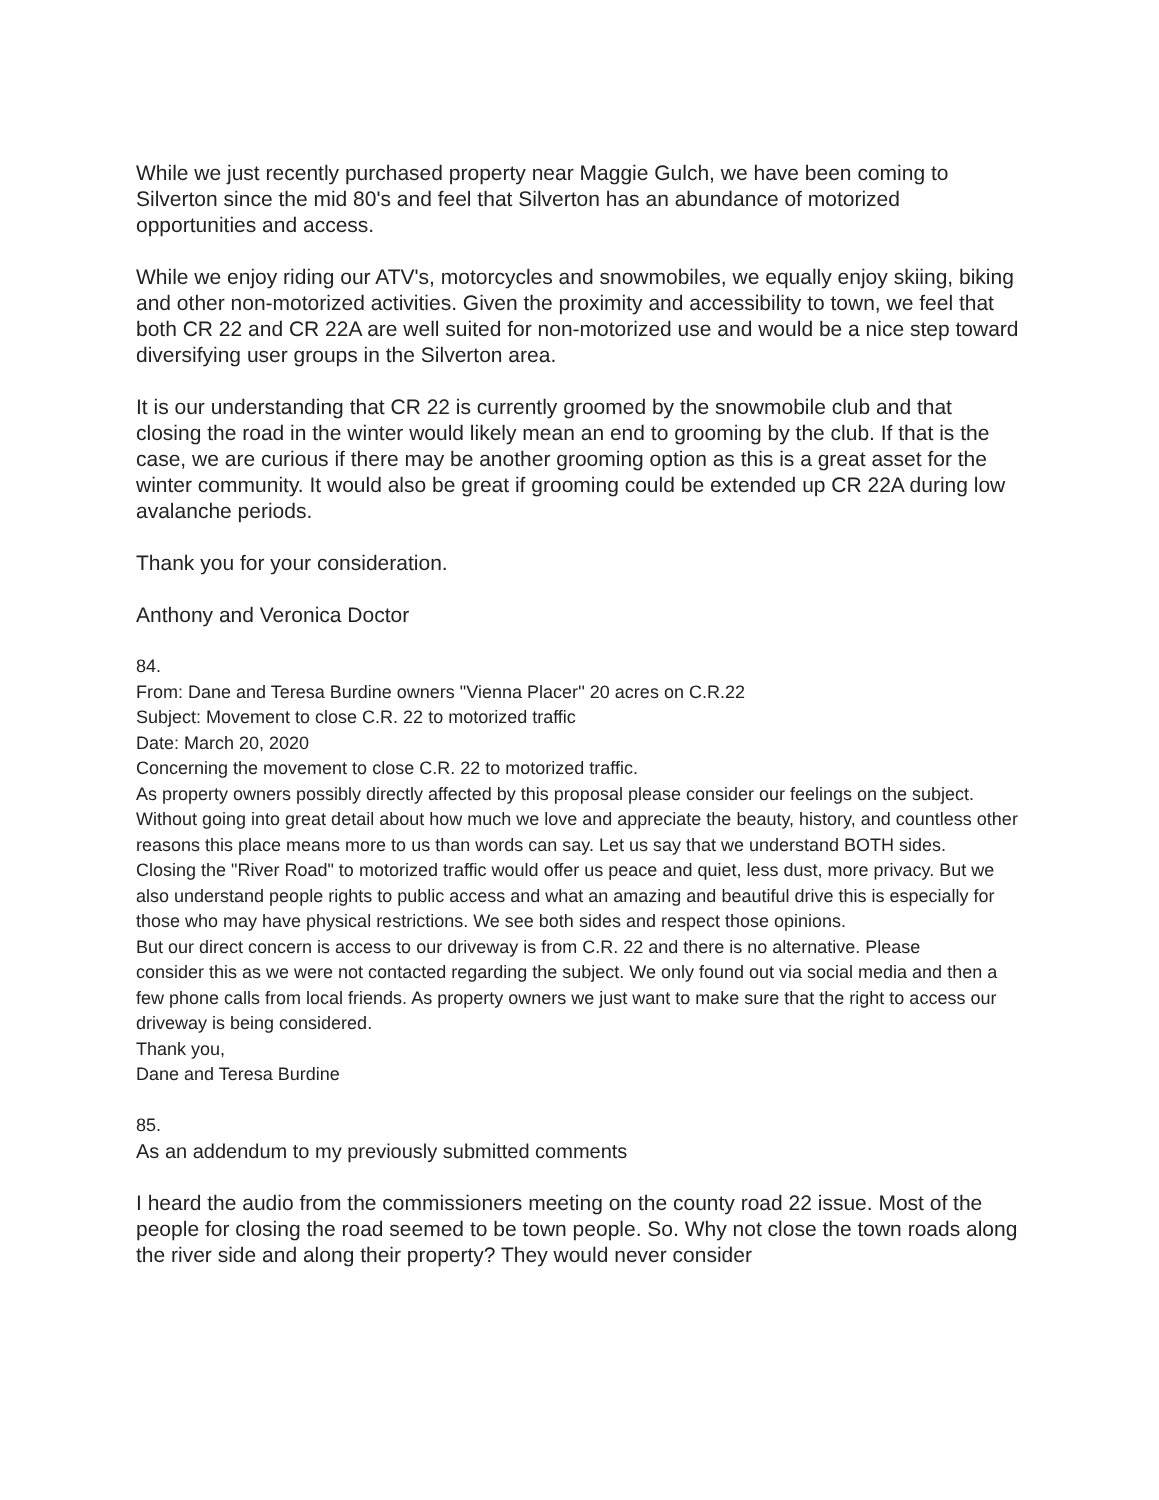While we just recently purchased property near Maggie Gulch, we have been coming to Silverton since the mid 80's and feel that Silverton has an abundance of motorized opportunities and access.
While we enjoy riding our ATV's, motorcycles and snowmobiles, we equally enjoy skiing, biking and other non-motorized activities. Given the proximity and accessibility to town, we feel that both CR 22 and CR 22A are well suited for non-motorized use and would be a nice step toward diversifying user groups in the Silverton area.
It is our understanding that CR 22 is currently groomed by the snowmobile club and that closing the road in the winter would likely mean an end to grooming by the club. If that is the case, we are curious if there may be another grooming option as this is a great asset for the winter community. It would also be great if grooming could be extended up CR 22A during low avalanche periods.
Thank you for your consideration.
Anthony and Veronica Doctor
84.
From: Dane and Teresa Burdine owners "Vienna Placer'' 20 acres on C.R.22
Subject: Movement to close C.R. 22 to motorized traffic
Date: March 20, 2020
Concerning the movement to close C.R. 22 to motorized traffic.
As property owners possibly directly affected by this proposal please consider our feelings on the subject. Without going into great detail about how much we love and appreciate the beauty, history, and countless other reasons this place means more to us than words can say. Let us say that we understand BOTH sides.
Closing the "River Road" to motorized traffic would offer us peace and quiet, less dust, more privacy. But we also understand people rights to public access and what an amazing and beautiful drive this is especially for those who may have physical restrictions. We see both sides and respect those opinions.
But our direct concern is access to our driveway is from C.R. 22 and there is no alternative. Please
consider this as we were not contacted regarding the subject. We only found out via social media and then a few phone calls from local friends. As property owners we just want to make sure that the right to access our driveway is being considered.
Thank you,
Dane and Teresa Burdine
85.
As an addendum to my previously submitted comments
I heard the audio from the commissioners meeting on the county road 22 issue. Most of the people for closing the road seemed to be town people. So. Why not close the town roads along the river side and along their property? They would never consider